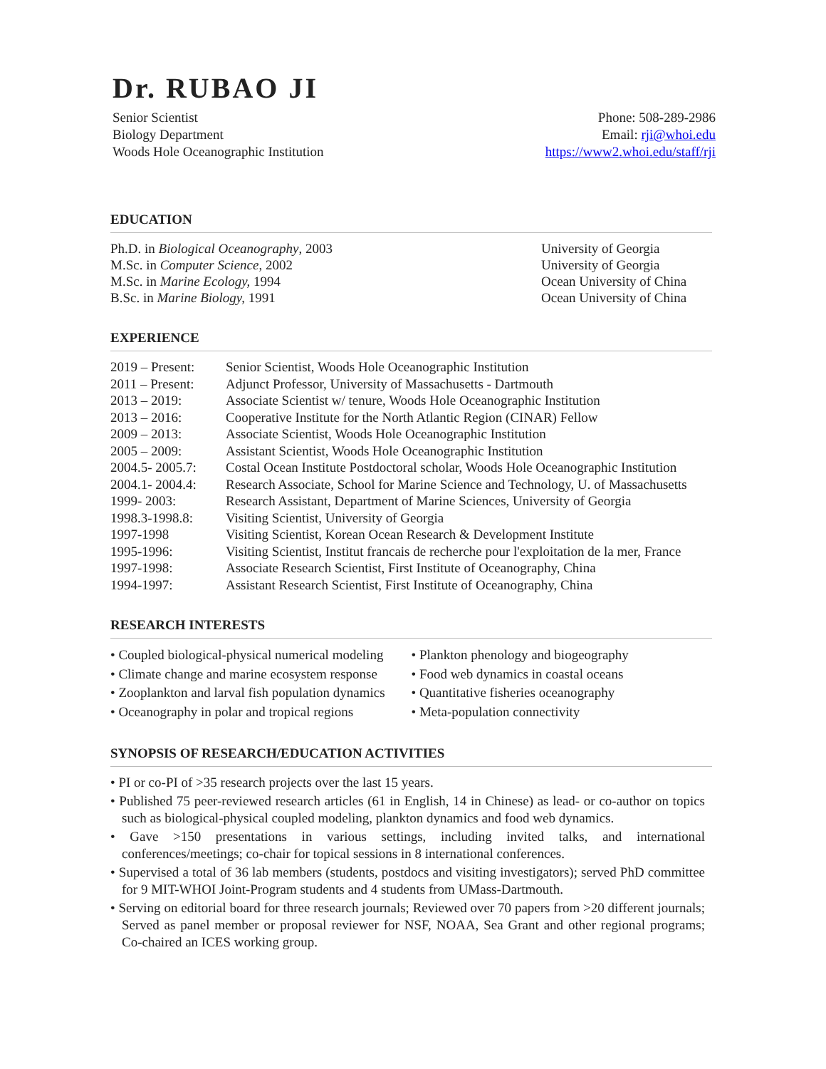Dr. RUBAO JI
Senior Scientist
Biology Department
Woods Hole Oceanographic Institution
Phone: 508-289-2986
Email: rji@whoi.edu
https://www2.whoi.edu/staff/rji
EDUCATION
Ph.D. in Biological Oceanography, 2003
M.Sc. in Computer Science, 2002
M.Sc. in Marine Ecology, 1994
B.Sc. in Marine Biology, 1991
University of Georgia
University of Georgia
Ocean University of China
Ocean University of China
EXPERIENCE
| 2019 – Present: | Senior Scientist, Woods Hole Oceanographic Institution |
| 2011 – Present: | Adjunct Professor, University of Massachusetts - Dartmouth |
| 2013 – 2019: | Associate Scientist w/ tenure, Woods Hole Oceanographic Institution |
| 2013 – 2016: | Cooperative Institute for the North Atlantic Region (CINAR) Fellow |
| 2009 – 2013: | Associate Scientist, Woods Hole Oceanographic Institution |
| 2005 – 2009: | Assistant Scientist, Woods Hole Oceanographic Institution |
| 2004.5- 2005.7: | Costal Ocean Institute Postdoctoral scholar, Woods Hole Oceanographic Institution |
| 2004.1- 2004.4: | Research Associate, School for Marine Science and Technology, U. of Massachusetts |
| 1999- 2003: | Research Assistant, Department of Marine Sciences, University of Georgia |
| 1998.3-1998.8: | Visiting Scientist, University of Georgia |
| 1997-1998 | Visiting Scientist, Korean Ocean Research & Development Institute |
| 1995-1996: | Visiting Scientist, Institut francais de recherche pour l'exploitation de la mer, France |
| 1997-1998: | Associate Research Scientist, First Institute of Oceanography, China |
| 1994-1997: | Assistant Research Scientist, First Institute of Oceanography, China |
RESEARCH INTERESTS
• Coupled biological-physical numerical modeling
• Climate change and marine ecosystem response
• Zooplankton and larval fish population dynamics
• Oceanography in polar and tropical regions
• Plankton phenology and biogeography
• Food web dynamics in coastal oceans
• Quantitative fisheries oceanography
• Meta-population connectivity
SYNOPSIS OF RESEARCH/EDUCATION ACTIVITIES
• PI or co-PI of >35 research projects over the last 15 years.
• Published 75 peer-reviewed research articles (61 in English, 14 in Chinese) as lead- or co-author on topics such as biological-physical coupled modeling, plankton dynamics and food web dynamics.
• Gave >150 presentations in various settings, including invited talks, and international conferences/meetings; co-chair for topical sessions in 8 international conferences.
• Supervised a total of 36 lab members (students, postdocs and visiting investigators); served PhD committee for 9 MIT-WHOI Joint-Program students and 4 students from UMass-Dartmouth.
• Serving on editorial board for three research journals; Reviewed over 70 papers from >20 different journals; Served as panel member or proposal reviewer for NSF, NOAA, Sea Grant and other regional programs; Co-chaired an ICES working group.